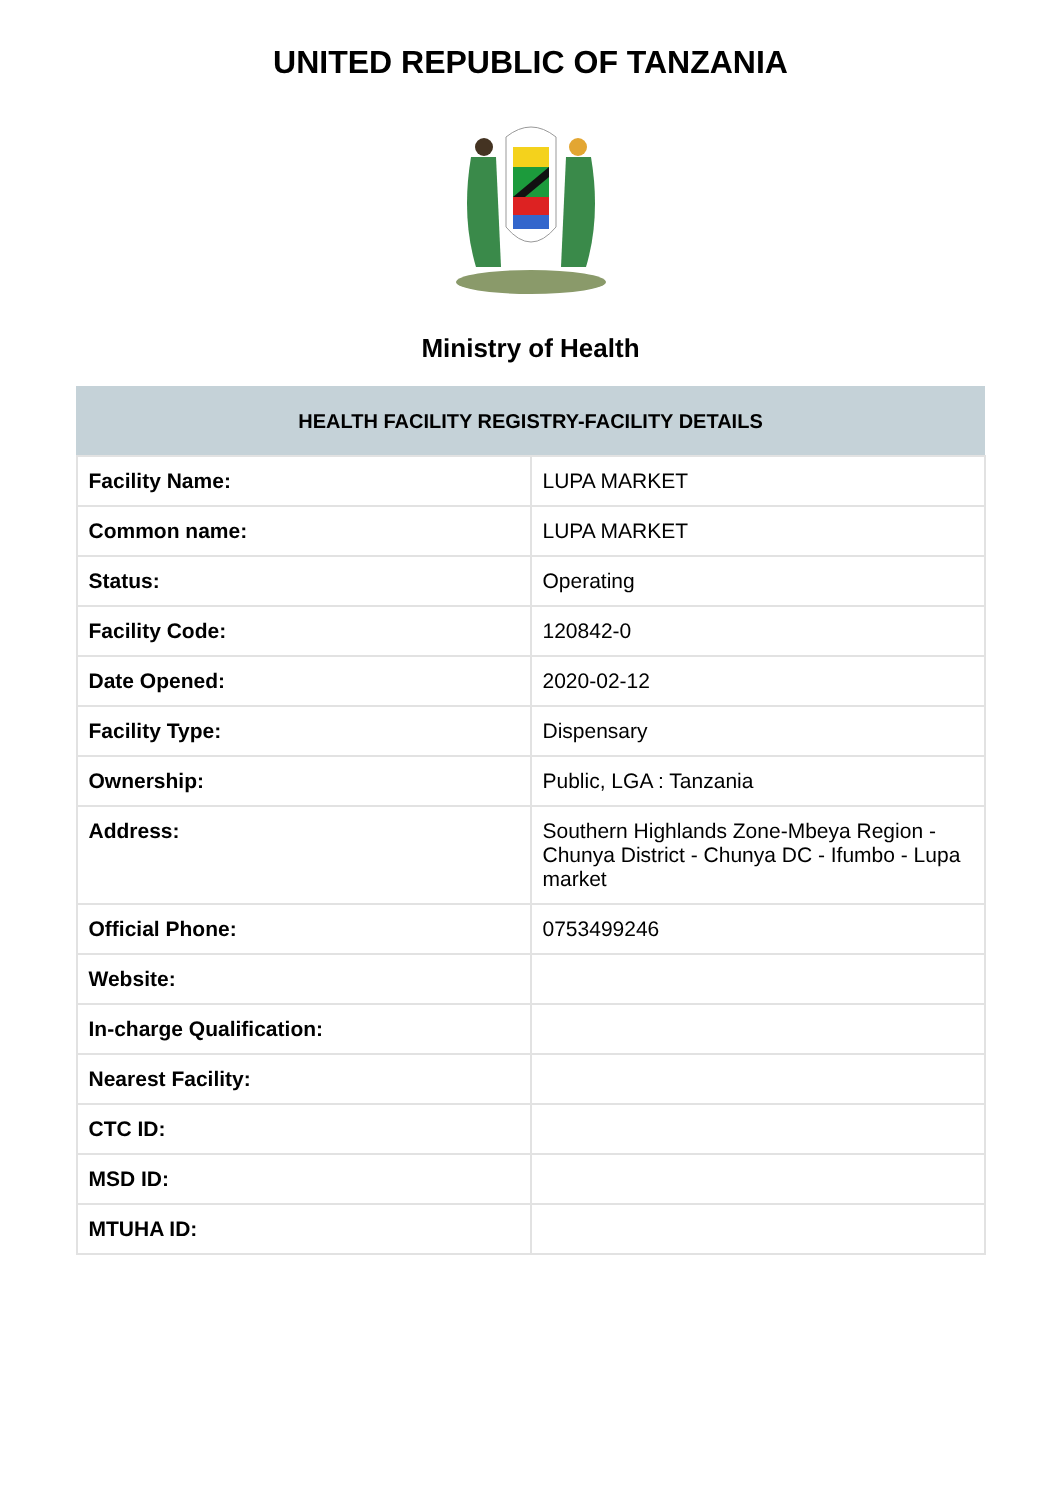UNITED REPUBLIC OF TANZANIA
Ministry of Health
| HEALTH FACILITY REGISTRY-FACILITY DETAILS | |
| --- | --- |
| Facility Name: | LUPA MARKET |
| Common name: | LUPA MARKET |
| Status: | Operating |
| Facility Code: | 120842-0 |
| Date Opened: | 2020-02-12 |
| Facility Type: | Dispensary |
| Ownership: | Public, LGA : Tanzania |
| Address: | Southern Highlands Zone-Mbeya Region - Chunya District - Chunya DC - Ifumbo - Lupa market |
| Official Phone: | 0753499246 |
| Website: | |
| In-charge Qualification: | |
| Nearest Facility: | |
| CTC ID: | |
| MSD ID: | |
| MTUHA ID: | |